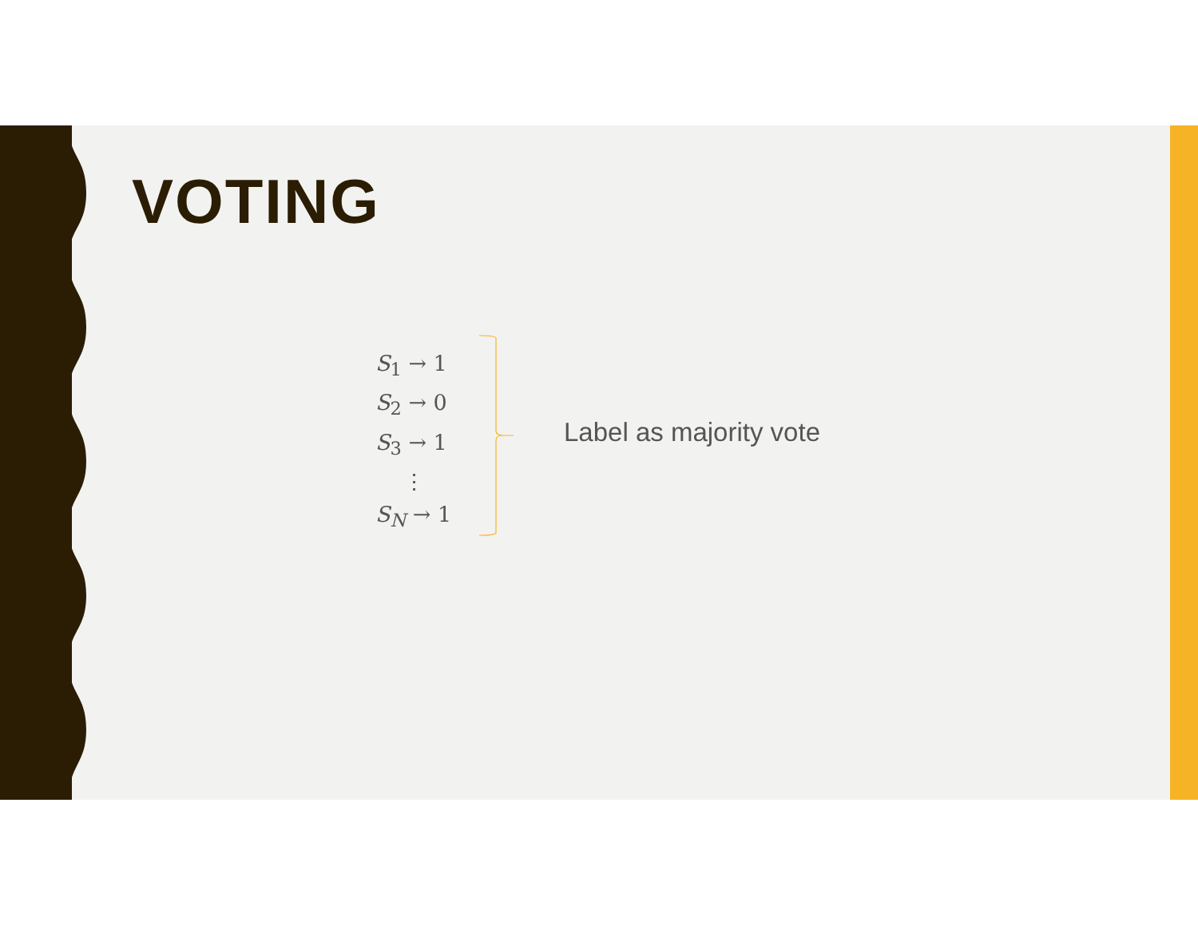VOTING
S<sub>1</sub> → 1
S<sub>2</sub> → 0
S<sub>3</sub> → 1
⋮
S<sub>N</sub> → 1
Label as majority vote